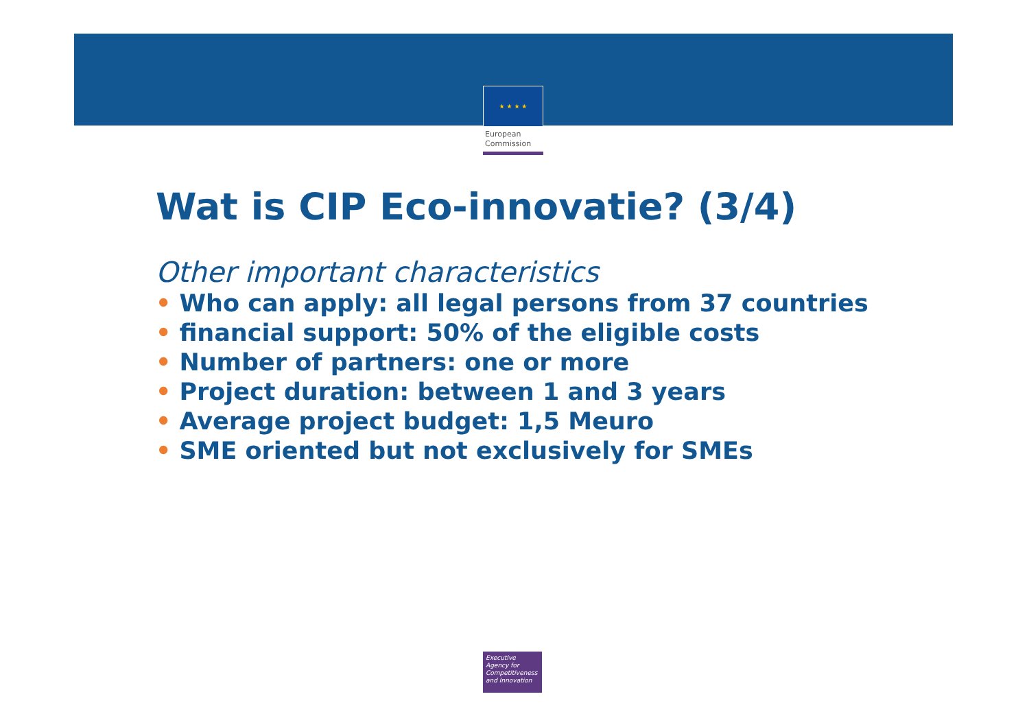★ ★ ★ ★
European
Commission
Wat is CIP Eco-innovatie? (3/4)
Other important characteristics
• Who can apply: all legal persons from 37 countries
• financial support: 50% of the eligible costs
• Number of partners: one or more
• Project duration: between 1 and 3 years
• Average project budget: 1,5 Meuro
• SME oriented but not exclusively for SMEs
Executive
Agency for
Competitiveness
and Innovation